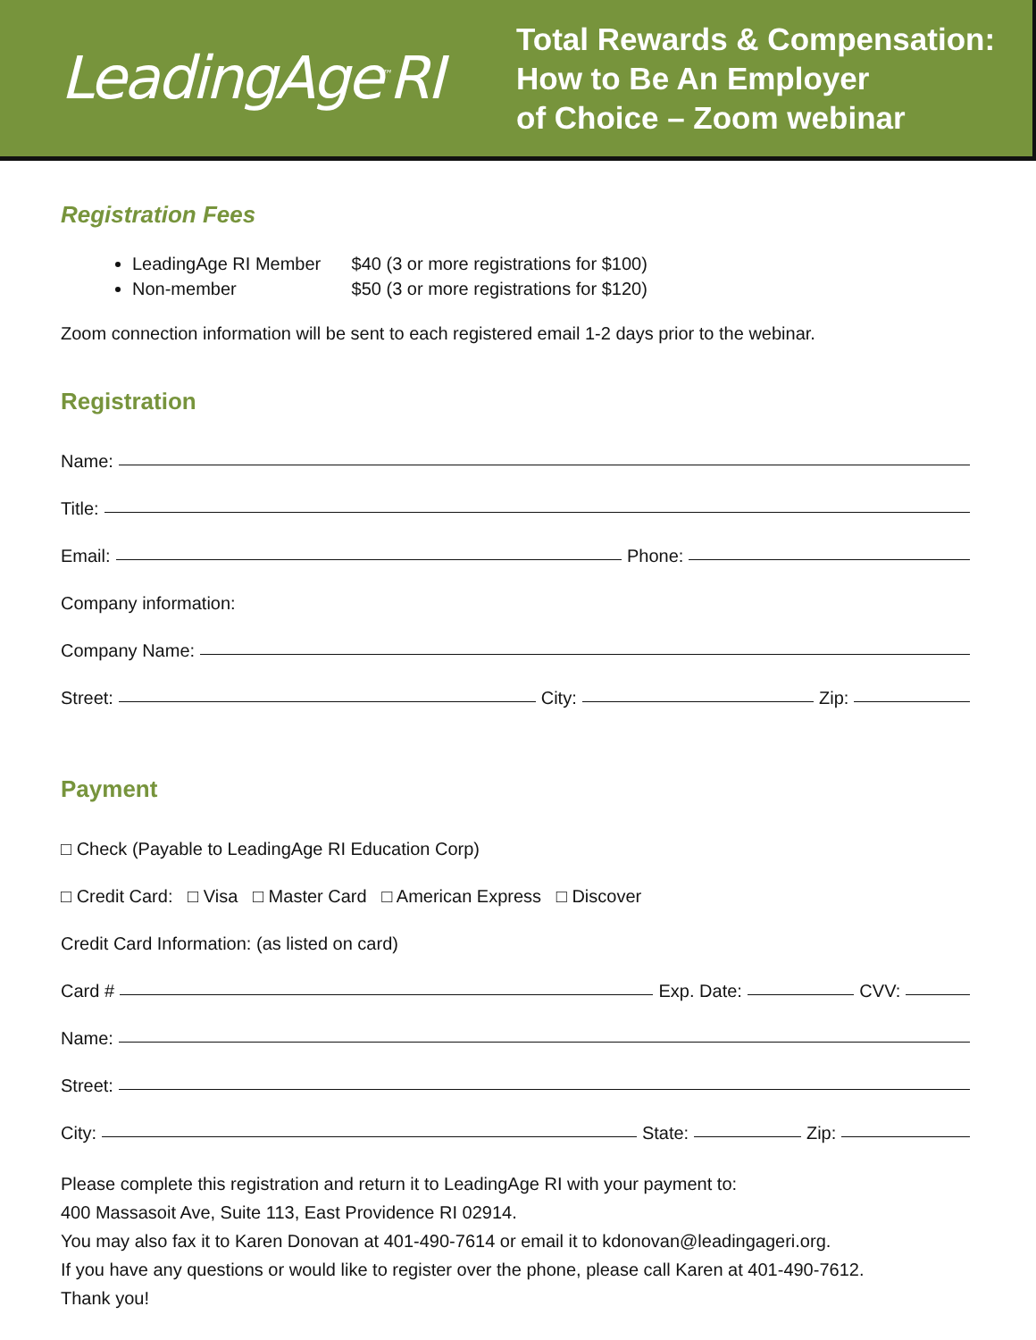LeadingAge<sup>™</sup>RI
Total Rewards & Compensation:
How to Be An Employer
of Choice – Zoom webinar
Registration Fees
LeadingAge RI Member $40 (3 or more registrations for $100)
Non-member $50 (3 or more registrations for $120)
Zoom connection information will be sent to each registered email 1-2 days prior to the webinar.
Registration
Name:
Title:
Email: Phone:
Company information:
Company Name:
Street: City: Zip:
Payment
□ Check (Payable to LeadingAge RI Education Corp)
□ Credit Card: □ Visa □ Master Card □ American Express □ Discover
Credit Card Information: (as listed on card)
Card # Exp. Date: CVV:
Name:
Street:
City: State: Zip:
Please complete this registration and return it to LeadingAge RI with your payment to:
400 Massasoit Ave, Suite 113, East Providence RI 02914.
You may also fax it to Karen Donovan at 401-490-7614 or email it to kdonovan@leadingageri.org.
If you have any questions or would like to register over the phone, please call Karen at 401-490-7612.
Thank you!